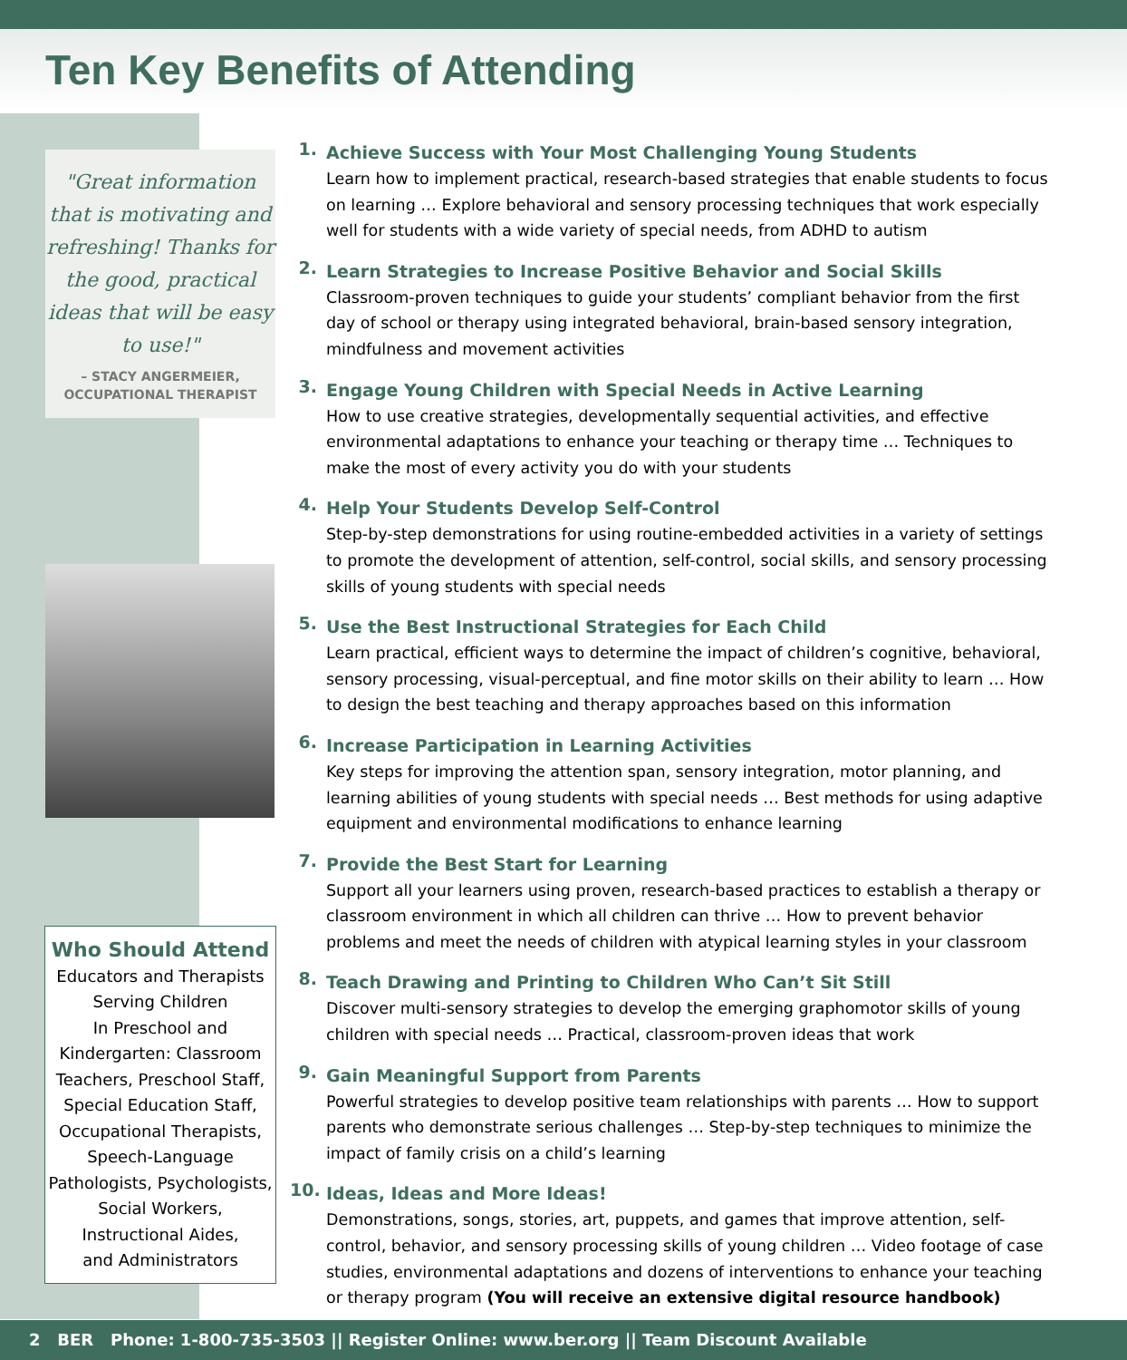Ten Key Benefits of Attending
"Great information that is motivating and refreshing! Thanks for the good, practical ideas that will be easy to use!"
– STACY ANGERMEIER,
OCCUPATIONAL THERAPIST
Who Should Attend
Educators and Therapists
Serving Children
In Preschool and
Kindergarten: Classroom
Teachers, Preschool Staff,
Special Education Staff,
Occupational Therapists,
Speech-Language
Pathologists, Psychologists,
Social Workers,
Instructional Aides,
and Administrators
1.
Achieve Success with Your Most Challenging Young Students
Learn how to implement practical, research-based strategies that enable students to focus on learning … Explore behavioral and sensory processing techniques that work especially well for students with a wide variety of special needs, from ADHD to autism
2.
Learn Strategies to Increase Positive Behavior and Social Skills
Classroom-proven techniques to guide your students’ compliant behavior from the first day of school or therapy using integrated behavioral, brain-based sensory integration, mindfulness and movement activities
3.
Engage Young Children with Special Needs in Active Learning
How to use creative strategies, developmentally sequential activities, and effective environmental adaptations to enhance your teaching or therapy time … Techniques to make the most of every activity you do with your students
4.
Help Your Students Develop Self-Control
Step-by-step demonstrations for using routine-embedded activities in a variety of settings to promote the development of attention, self-control, social skills, and sensory processing skills of young students with special needs
5.
Use the Best Instructional Strategies for Each Child
Learn practical, efficient ways to determine the impact of children’s cognitive, behavioral, sensory processing, visual-perceptual, and fine motor skills on their ability to learn … How to design the best teaching and therapy approaches based on this information
6.
Increase Participation in Learning Activities
Key steps for improving the attention span, sensory integration, motor planning, and learning abilities of young students with special needs … Best methods for using adaptive equipment and environmental modifications to enhance learning
7.
Provide the Best Start for Learning
Support all your learners using proven, research-based practices to establish a therapy or classroom environment in which all children can thrive … How to prevent behavior problems and meet the needs of children with atypical learning styles in your classroom
8.
Teach Drawing and Printing to Children Who Can’t Sit Still
Discover multi-sensory strategies to develop the emerging graphomotor skills of young children with special needs … Practical, classroom-proven ideas that work
9.
Gain Meaningful Support from Parents
Powerful strategies to develop positive team relationships with parents … How to support parents who demonstrate serious challenges … Step-by-step techniques to minimize the impact of family crisis on a child’s learning
10.
Ideas, Ideas and More Ideas!
Demonstrations, songs, stories, art, puppets, and games that improve attention, self-control, behavior, and sensory processing skills of young children … Video footage of case studies, environmental adaptations and dozens of interventions to enhance your teaching or therapy program (You will receive an extensive digital resource handbook)
2 BER Phone: 1-800-735-3503 || Register Online: www.ber.org || Team Discount Available